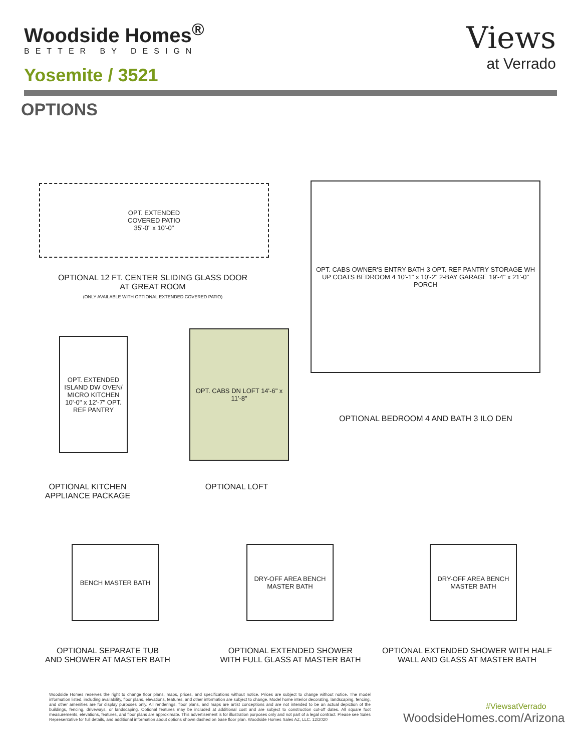Woodside Homes<sup>®</sup>
BETTER BY DESIGN
Yosemite / 3521
Views
at Verrado
OPTIONS
OPT. EXTENDED
COVERED PATIO
35'-0" x 10'-0"
OPTIONAL 12 FT. CENTER SLIDING GLASS DOOR
AT GREAT ROOM
(ONLY AVAILABLE WITH OPTIONAL EXTENDED COVERED PATIO)
OPT. CABS OWNER'S ENTRY BATH 3 OPT. REF PANTRY STORAGE WH UP COATS BEDROOM 4 10'-1" x 10'-2" 2-BAY GARAGE 19'-4" x 21'-0" PORCH
OPTIONAL BEDROOM 4 AND BATH 3 ILO DEN
OPT. EXTENDED ISLAND DW OVEN/ MICRO KITCHEN 10'-0" x 12'-7" OPT. REF PANTRY
OPT. CABS DN LOFT 14'-6" x 11'-8"
OPTIONAL KITCHEN
APPLIANCE PACKAGE
OPTIONAL LOFT
BENCH MASTER BATH
DRY-OFF AREA BENCH MASTER BATH
DRY-OFF AREA BENCH MASTER BATH
OPTIONAL SEPARATE TUB
AND SHOWER AT MASTER BATH
OPTIONAL EXTENDED SHOWER
WITH FULL GLASS AT MASTER BATH
OPTIONAL EXTENDED SHOWER WITH HALF
WALL AND GLASS AT MASTER BATH
Woodside Homes reserves the right to change floor plans, maps, prices, and specifications without notice. Prices are subject to change without notice. The model information listed, including availability, floor plans, elevations, features, and other information are subject to change. Model home interior decorating, landscaping, fencing, and other amenities are for display purposes only. All renderings, floor plans, and maps are artist conceptions and are not intended to be an actual depiction of the buildings, fencing, driveways, or landscaping. Optional features may be included at additional cost and are subject to construction cut-off dates. All square foot measurements, elevations, features, and floor plans are approximate. This advertisement is for illustration purposes only and not part of a legal contract. Please see Sales Representative for full details, and additional information about options shown dashed on base floor plan. Woodside Homes Sales AZ, LLC. 12/2020
#ViewsatVerrado
WoodsideHomes.com/Arizona